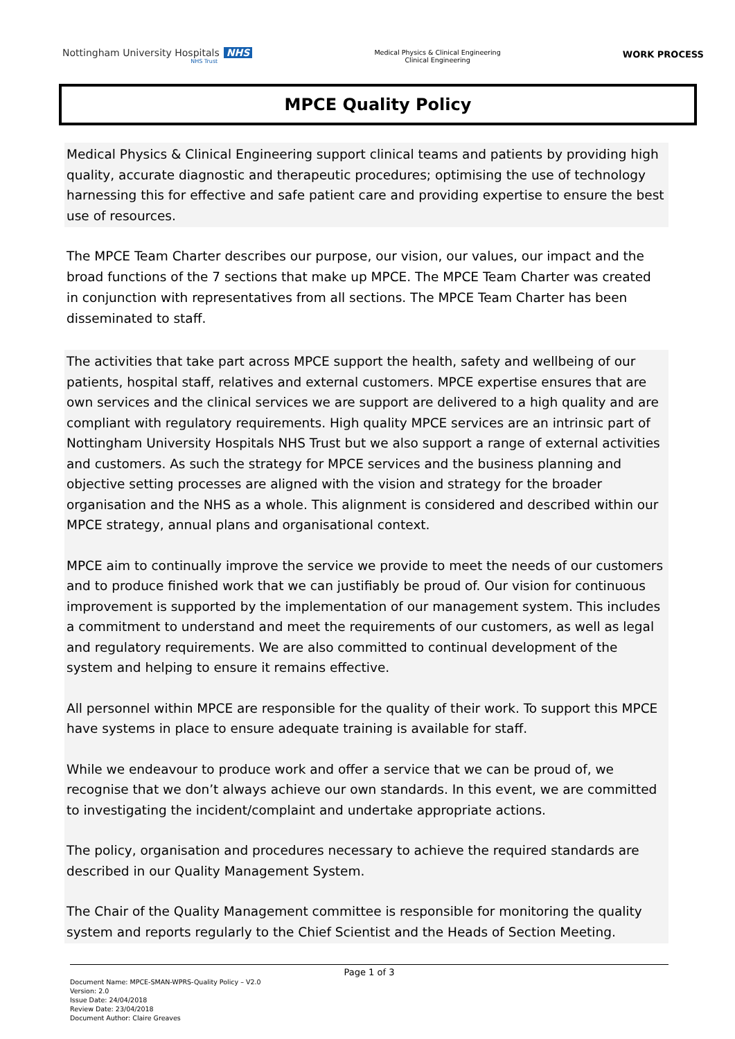Nottingham University Hospitals NHS
NHS Trust
Medical Physics & Clinical Engineering
Clinical Engineering
WORK PROCESS
MPCE Quality Policy
Medical Physics & Clinical Engineering support clinical teams and patients by providing high quality, accurate diagnostic and therapeutic procedures; optimising the use of technology harnessing this for effective and safe patient care and providing expertise to ensure the best use of resources.
The MPCE Team Charter describes our purpose, our vision, our values, our impact and the broad functions of the 7 sections that make up MPCE. The MPCE Team Charter was created in conjunction with representatives from all sections. The MPCE Team Charter has been disseminated to staff.
The activities that take part across MPCE support the health, safety and wellbeing of our patients, hospital staff, relatives and external customers. MPCE expertise ensures that are own services and the clinical services we are support are delivered to a high quality and are compliant with regulatory requirements. High quality MPCE services are an intrinsic part of Nottingham University Hospitals NHS Trust but we also support a range of external activities and customers. As such the strategy for MPCE services and the business planning and objective setting processes are aligned with the vision and strategy for the broader organisation and the NHS as a whole. This alignment is considered and described within our MPCE strategy, annual plans and organisational context.
MPCE aim to continually improve the service we provide to meet the needs of our customers and to produce finished work that we can justifiably be proud of. Our vision for continuous improvement is supported by the implementation of our management system. This includes a commitment to understand and meet the requirements of our customers, as well as legal and regulatory requirements. We are also committed to continual development of the system and helping to ensure it remains effective.
All personnel within MPCE are responsible for the quality of their work. To support this MPCE have systems in place to ensure adequate training is available for staff.
While we endeavour to produce work and offer a service that we can be proud of, we recognise that we don’t always achieve our own standards. In this event, we are committed to investigating the incident/complaint and undertake appropriate actions.
The policy, organisation and procedures necessary to achieve the required standards are described in our Quality Management System.
The Chair of the Quality Management committee is responsible for monitoring the quality system and reports regularly to the Chief Scientist and the Heads of Section Meeting.
Page 1 of 3
Document Name: MPCE-SMAN-WPRS-Quality Policy – V2.0
Version: 2.0
Issue Date: 24/04/2018
Review Date: 23/04/2018
Document Author: Claire Greaves